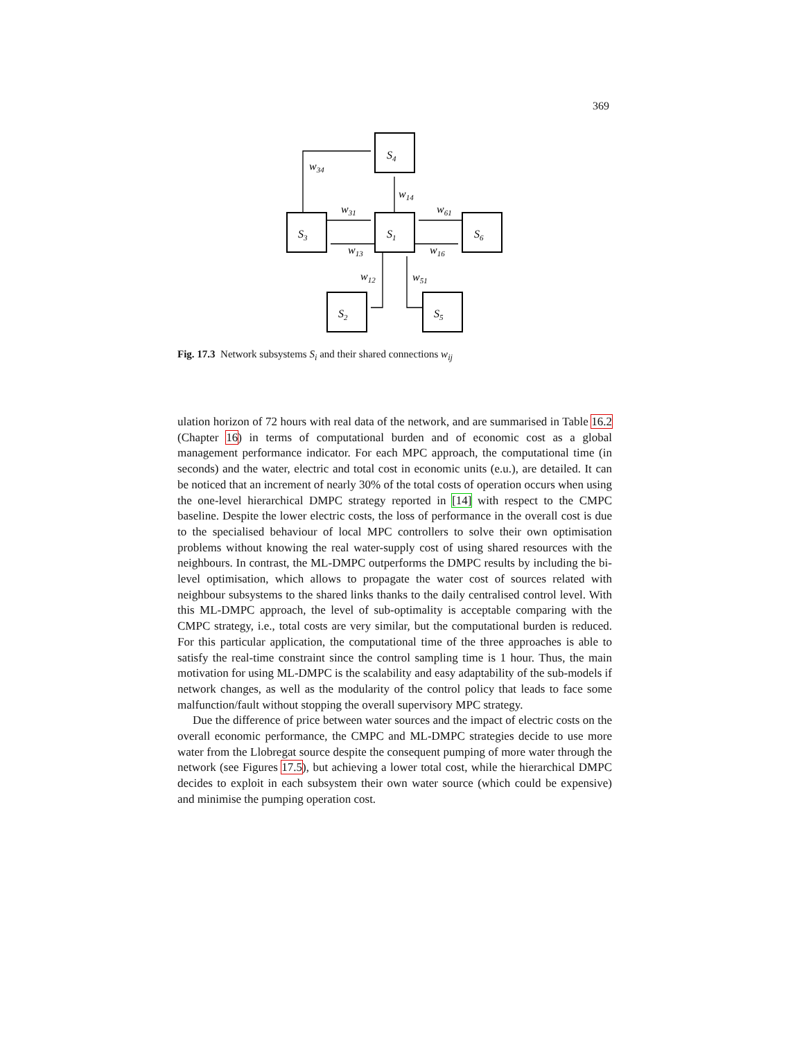369
w34
w14
w31
w61
w13
w16
w12
w51
S4
S3
S1
S6
S2
S5
Fig. 17.3 Network subsystems S<sub>i</sub> and their shared connections w<sub>ij</sub>
ulation horizon of 72 hours with real data of the network, and are summarised in Table 16.2 (Chapter 16) in terms of computational burden and of economic cost as a global management performance indicator. For each MPC approach, the computational time (in seconds) and the water, electric and total cost in economic units (e.u.), are detailed. It can be noticed that an increment of nearly 30% of the total costs of operation occurs when using the one-level hierarchical DMPC strategy reported in [14] with respect to the CMPC baseline. Despite the lower electric costs, the loss of performance in the overall cost is due to the specialised behaviour of local MPC controllers to solve their own optimisation problems without knowing the real water-supply cost of using shared resources with the neighbours. In contrast, the ML-DMPC outperforms the DMPC results by including the bi-level optimisation, which allows to propagate the water cost of sources related with neighbour subsystems to the shared links thanks to the daily centralised control level. With this ML-DMPC approach, the level of sub-optimality is acceptable comparing with the CMPC strategy, i.e., total costs are very similar, but the computational burden is reduced. For this particular application, the computational time of the three approaches is able to satisfy the real-time constraint since the control sampling time is 1 hour. Thus, the main motivation for using ML-DMPC is the scalability and easy adaptability of the sub-models if network changes, as well as the modularity of the control policy that leads to face some malfunction/fault without stopping the overall supervisory MPC strategy.
Due the difference of price between water sources and the impact of electric costs on the overall economic performance, the CMPC and ML-DMPC strategies decide to use more water from the Llobregat source despite the consequent pumping of more water through the network (see Figures 17.5), but achieving a lower total cost, while the hierarchical DMPC decides to exploit in each subsystem their own water source (which could be expensive) and minimise the pumping operation cost.